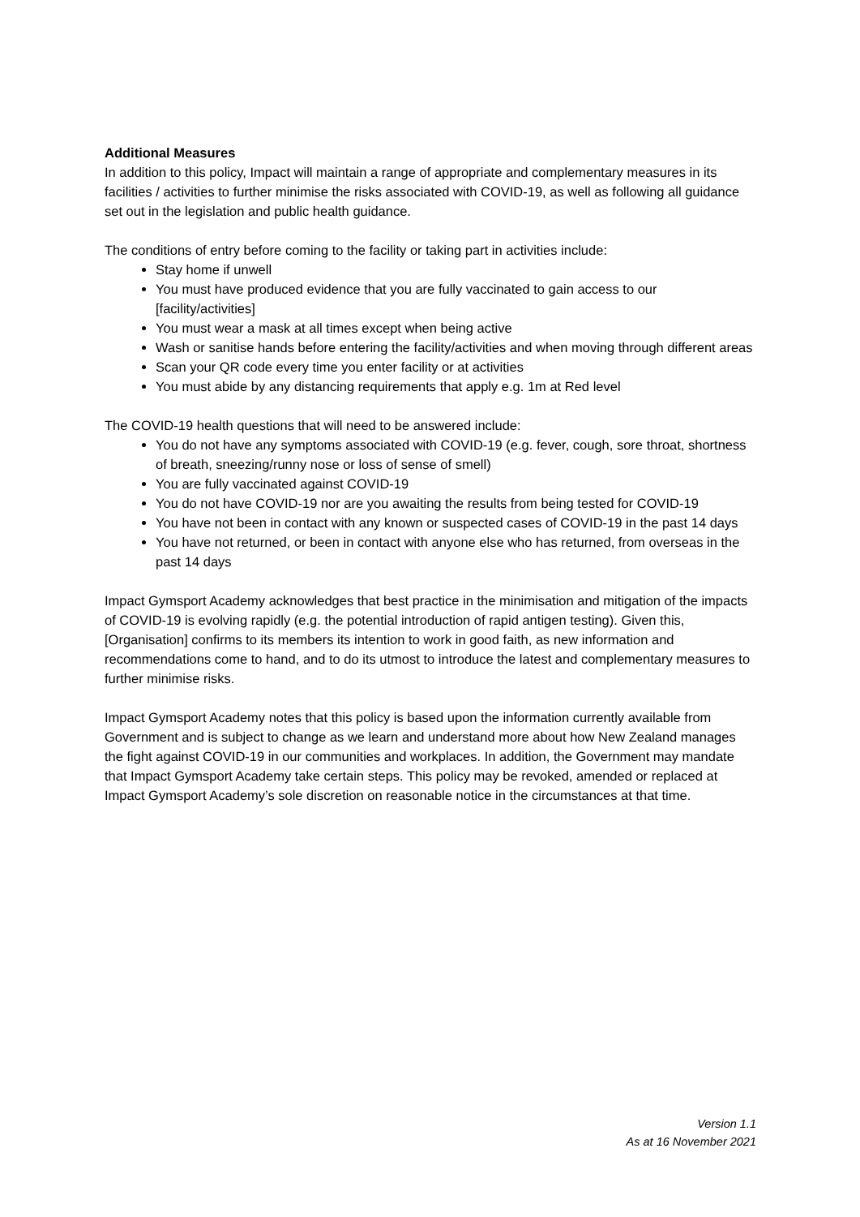Additional Measures
In addition to this policy, Impact will maintain a range of appropriate and complementary measures in its facilities / activities to further minimise the risks associated with COVID-19, as well as following all guidance set out in the legislation and public health guidance.
The conditions of entry before coming to the facility or taking part in activities include:
Stay home if unwell
You must have produced evidence that you are fully vaccinated to gain access to our [facility/activities]
You must wear a mask at all times except when being active
Wash or sanitise hands before entering the facility/activities and when moving through different areas
Scan your QR code every time you enter facility or at activities
You must abide by any distancing requirements that apply e.g. 1m at Red level
The COVID-19 health questions that will need to be answered include:
You do not have any symptoms associated with COVID-19 (e.g. fever, cough, sore throat, shortness of breath, sneezing/runny nose or loss of sense of smell)
You are fully vaccinated against COVID-19
You do not have COVID-19 nor are you awaiting the results from being tested for COVID-19
You have not been in contact with any known or suspected cases of COVID-19 in the past 14 days
You have not returned, or been in contact with anyone else who has returned, from overseas in the past 14 days
Impact Gymsport Academy acknowledges that best practice in the minimisation and mitigation of the impacts of COVID-19 is evolving rapidly (e.g. the potential introduction of rapid antigen testing). Given this, [Organisation] confirms to its members its intention to work in good faith, as new information and recommendations come to hand, and to do its utmost to introduce the latest and complementary measures to further minimise risks.
Impact Gymsport Academy notes that this policy is based upon the information currently available from Government and is subject to change as we learn and understand more about how New Zealand manages the fight against COVID-19 in our communities and workplaces. In addition, the Government may mandate that Impact Gymsport Academy take certain steps. This policy may be revoked, amended or replaced at Impact Gymsport Academy’s sole discretion on reasonable notice in the circumstances at that time.
Version 1.1
As at 16 November 2021